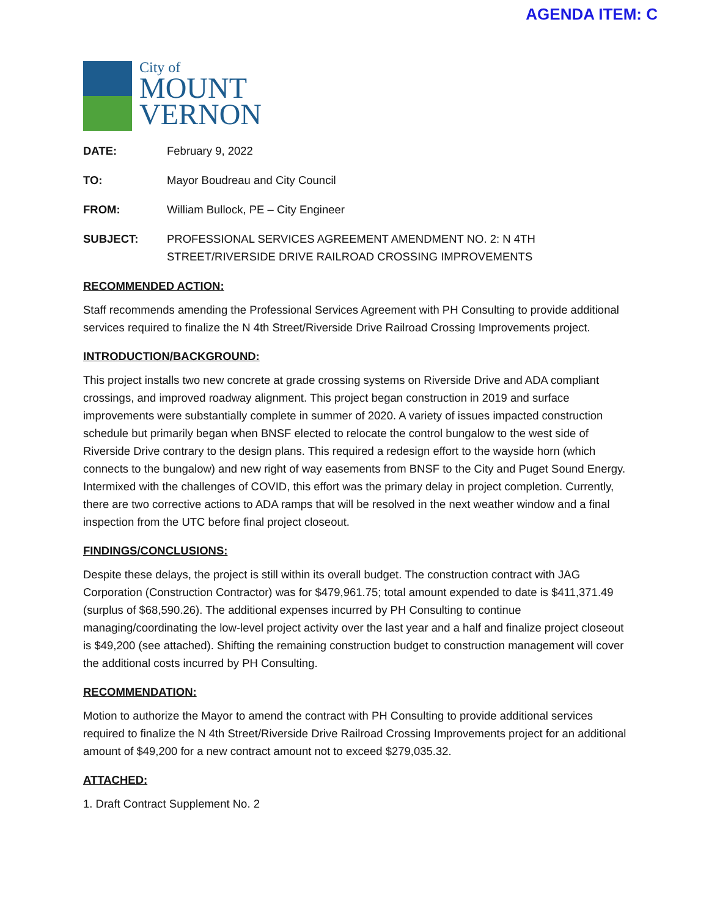AGENDA ITEM: C
City of
MOUNT
VERNON
DATE: February 9, 2022
TO: Mayor Boudreau and City Council
FROM: William Bullock, PE – City Engineer
SUBJECT: PROFESSIONAL SERVICES AGREEMENT AMENDMENT NO. 2: N 4TH STREET/RIVERSIDE DRIVE RAILROAD CROSSING IMPROVEMENTS
RECOMMENDED ACTION:
Staff recommends amending the Professional Services Agreement with PH Consulting to provide additional services required to finalize the N 4th Street/Riverside Drive Railroad Crossing Improvements project.
INTRODUCTION/BACKGROUND:
This project installs two new concrete at grade crossing systems on Riverside Drive and ADA compliant crossings, and improved roadway alignment. This project began construction in 2019 and surface improvements were substantially complete in summer of 2020. A variety of issues impacted construction schedule but primarily began when BNSF elected to relocate the control bungalow to the west side of Riverside Drive contrary to the design plans. This required a redesign effort to the wayside horn (which connects to the bungalow) and new right of way easements from BNSF to the City and Puget Sound Energy. Intermixed with the challenges of COVID, this effort was the primary delay in project completion. Currently, there are two corrective actions to ADA ramps that will be resolved in the next weather window and a final inspection from the UTC before final project closeout.
FINDINGS/CONCLUSIONS:
Despite these delays, the project is still within its overall budget. The construction contract with JAG Corporation (Construction Contractor) was for $479,961.75; total amount expended to date is $411,371.49 (surplus of $68,590.26). The additional expenses incurred by PH Consulting to continue managing/coordinating the low-level project activity over the last year and a half and finalize project closeout is $49,200 (see attached). Shifting the remaining construction budget to construction management will cover the additional costs incurred by PH Consulting.
RECOMMENDATION:
Motion to authorize the Mayor to amend the contract with PH Consulting to provide additional services required to finalize the N 4th Street/Riverside Drive Railroad Crossing Improvements project for an additional amount of $49,200 for a new contract amount not to exceed $279,035.32.
ATTACHED:
1. Draft Contract Supplement No. 2